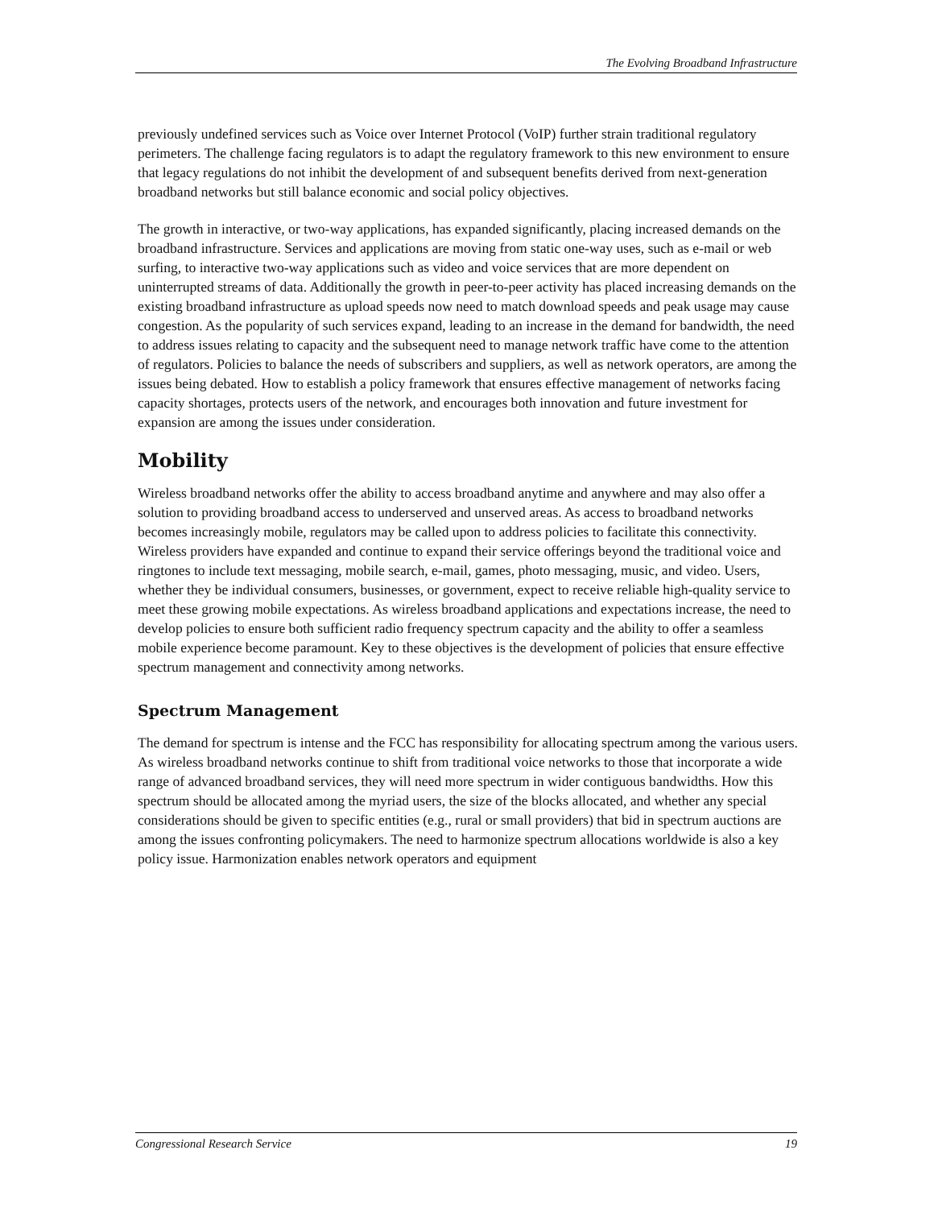The Evolving Broadband Infrastructure
previously undefined services such as Voice over Internet Protocol (VoIP) further strain traditional regulatory perimeters. The challenge facing regulators is to adapt the regulatory framework to this new environment to ensure that legacy regulations do not inhibit the development of and subsequent benefits derived from next-generation broadband networks but still balance economic and social policy objectives.
The growth in interactive, or two-way applications, has expanded significantly, placing increased demands on the broadband infrastructure. Services and applications are moving from static one-way uses, such as e-mail or web surfing, to interactive two-way applications such as video and voice services that are more dependent on uninterrupted streams of data. Additionally the growth in peer-to-peer activity has placed increasing demands on the existing broadband infrastructure as upload speeds now need to match download speeds and peak usage may cause congestion. As the popularity of such services expand, leading to an increase in the demand for bandwidth, the need to address issues relating to capacity and the subsequent need to manage network traffic have come to the attention of regulators. Policies to balance the needs of subscribers and suppliers, as well as network operators, are among the issues being debated. How to establish a policy framework that ensures effective management of networks facing capacity shortages, protects users of the network, and encourages both innovation and future investment for expansion are among the issues under consideration.
Mobility
Wireless broadband networks offer the ability to access broadband anytime and anywhere and may also offer a solution to providing broadband access to underserved and unserved areas. As access to broadband networks becomes increasingly mobile, regulators may be called upon to address policies to facilitate this connectivity. Wireless providers have expanded and continue to expand their service offerings beyond the traditional voice and ringtones to include text messaging, mobile search, e-mail, games, photo messaging, music, and video. Users, whether they be individual consumers, businesses, or government, expect to receive reliable high-quality service to meet these growing mobile expectations. As wireless broadband applications and expectations increase, the need to develop policies to ensure both sufficient radio frequency spectrum capacity and the ability to offer a seamless mobile experience become paramount. Key to these objectives is the development of policies that ensure effective spectrum management and connectivity among networks.
Spectrum Management
The demand for spectrum is intense and the FCC has responsibility for allocating spectrum among the various users. As wireless broadband networks continue to shift from traditional voice networks to those that incorporate a wide range of advanced broadband services, they will need more spectrum in wider contiguous bandwidths. How this spectrum should be allocated among the myriad users, the size of the blocks allocated, and whether any special considerations should be given to specific entities (e.g., rural or small providers) that bid in spectrum auctions are among the issues confronting policymakers. The need to harmonize spectrum allocations worldwide is also a key policy issue. Harmonization enables network operators and equipment
Congressional Research Service 19